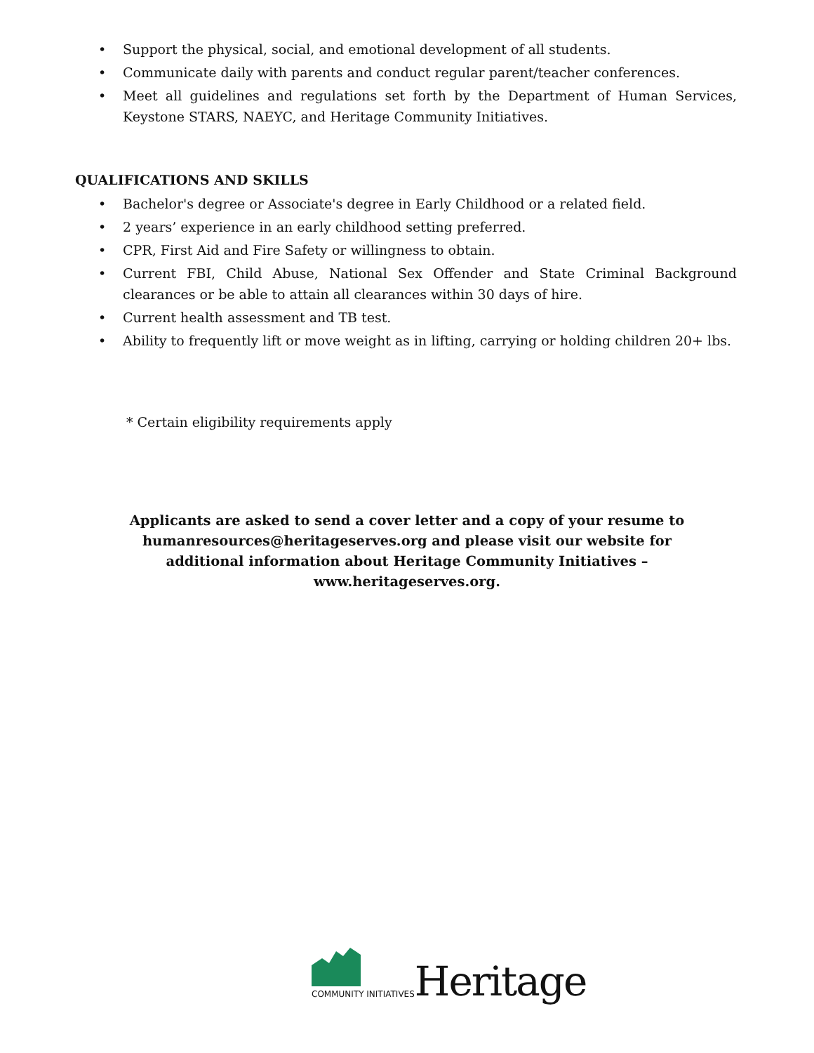• Support the physical, social, and emotional development of all students.
• Communicate daily with parents and conduct regular parent/teacher conferences.
• Meet all guidelines and regulations set forth by the Department of Human Services, Keystone STARS, NAEYC, and Heritage Community Initiatives.
QUALIFICATIONS AND SKILLS
• Bachelor's degree or Associate's degree in Early Childhood or a related field.
• 2 years’ experience in an early childhood setting preferred.
• CPR, First Aid and Fire Safety or willingness to obtain.
• Current FBI, Child Abuse, National Sex Offender and State Criminal Background clearances or be able to attain all clearances within 30 days of hire.
• Current health assessment and TB test.
• Ability to frequently lift or move weight as in lifting, carrying or holding children 20+ lbs.
* Certain eligibility requirements apply
Applicants are asked to send a cover letter and a copy of your resume to humanresources@heritageserves.org and please visit our website for additional information about Heritage Community Initiatives – www.heritageserves.org.
COMMUNITY INITIATIVES
Heritage